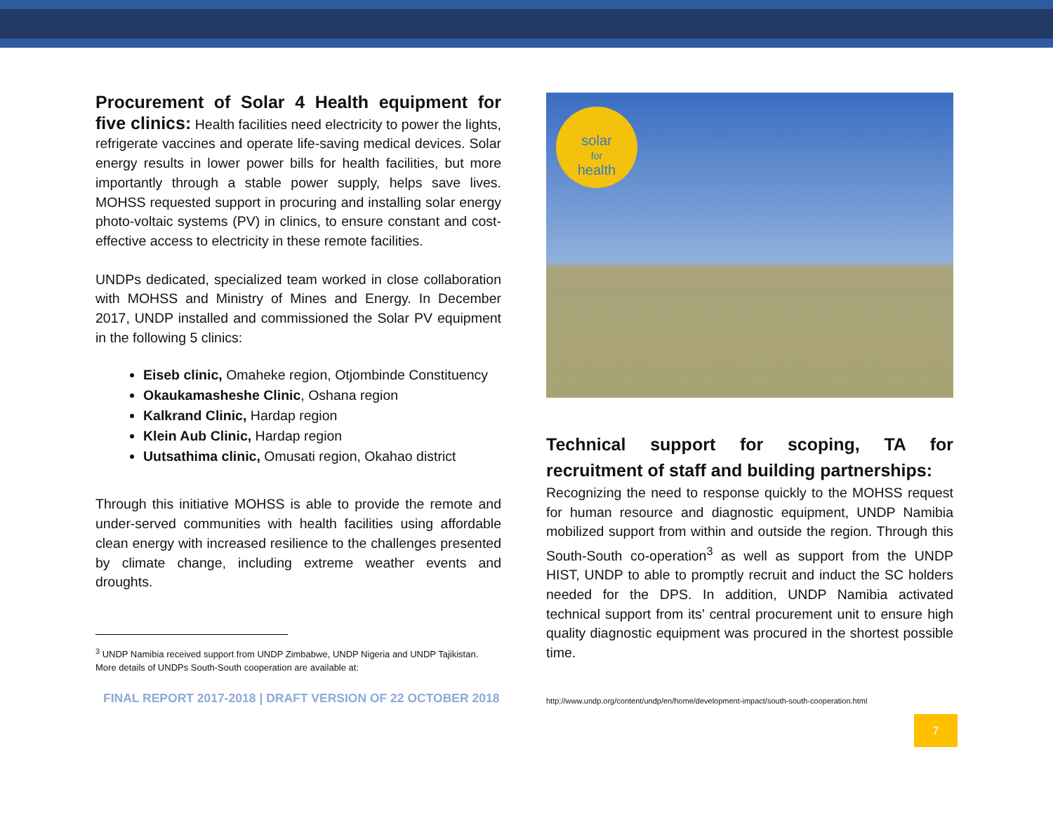Procurement of Solar 4 Health equipment for five clinics: Health facilities need electricity to power the lights, refrigerate vaccines and operate life-saving medical devices. Solar energy results in lower power bills for health facilities, but more importantly through a stable power supply, helps save lives. MOHSS requested support in procuring and installing solar energy photo-voltaic systems (PV) in clinics, to ensure constant and cost-effective access to electricity in these remote facilities.
UNDPs dedicated, specialized team worked in close collaboration with MOHSS and Ministry of Mines and Energy. In December 2017, UNDP installed and commissioned the Solar PV equipment in the following 5 clinics:
Eiseb clinic, Omaheke region, Otjombinde Constituency
Okaukamasheshe Clinic, Oshana region
Kalkrand Clinic, Hardap region
Klein Aub Clinic, Hardap region
Uutsathima clinic, Omusati region, Okahao district
Through this initiative MOHSS is able to provide the remote and under-served communities with health facilities using affordable clean energy with increased resilience to the challenges presented by climate change, including extreme weather events and droughts.
<sup>3</sup> UNDP Namibia received support from UNDP Zimbabwe, UNDP Nigeria and UNDP Tajikistan. More details of UNDPs South-South cooperation are available at:
FINAL REPORT 2017-2018 | DRAFT VERSION OF 22 OCTOBER 2018
solar
for
health
Technical support for scoping, TA for recruitment of staff and building partnerships:
Recognizing the need to response quickly to the MOHSS request for human resource and diagnostic equipment, UNDP Namibia mobilized support from within and outside the region. Through this South-South co-operation<sup>3</sup> as well as support from the UNDP HIST, UNDP to able to promptly recruit and induct the SC holders needed for the DPS. In addition, UNDP Namibia activated technical support from its’ central procurement unit to ensure high quality diagnostic equipment was procured in the shortest possible time.
http://www.undp.org/content/undp/en/home/development-impact/south-south-cooperation.html
7